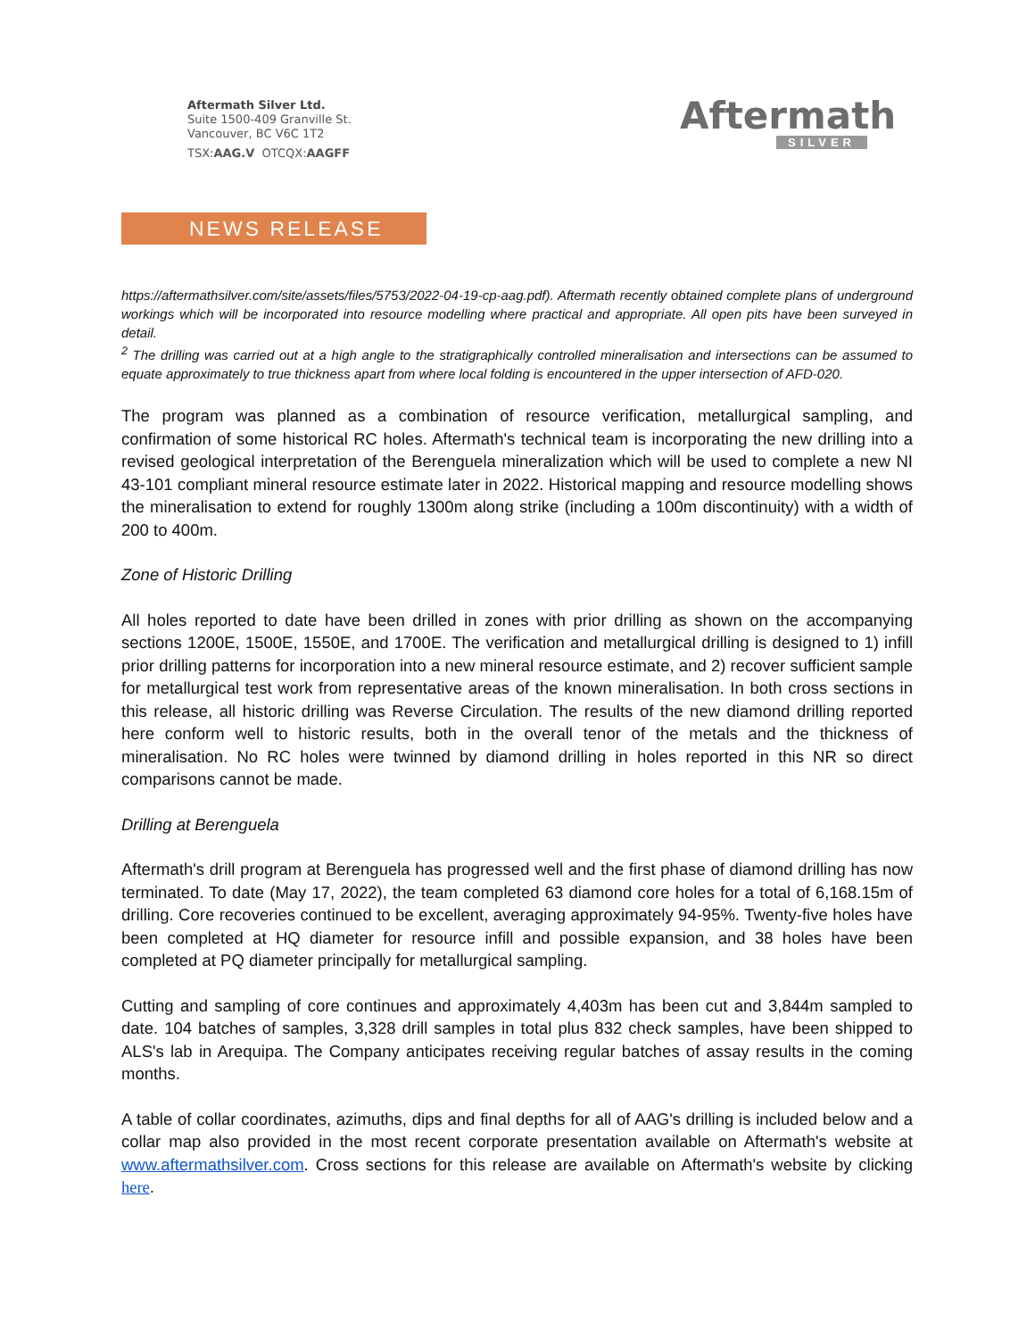Aftermath Silver Ltd.
Suite 1500-409 Granville St.
Vancouver, BC V6C 1T2
TSX:AAG.V OTCQX:AAGFF
Aftermath
SILVER
NEWS RELEASE
https://aftermathsilver.com/site/assets/files/5753/2022-04-19-cp-aag.pdf). Aftermath recently obtained complete plans of underground workings which will be incorporated into resource modelling where practical and appropriate. All open pits have been surveyed in detail.
<sup>2</sup> The drilling was carried out at a high angle to the stratigraphically controlled mineralisation and intersections can be assumed to equate approximately to true thickness apart from where local folding is encountered in the upper intersection of AFD-020.
The program was planned as a combination of resource verification, metallurgical sampling, and confirmation of some historical RC holes. Aftermath's technical team is incorporating the new drilling into a revised geological interpretation of the Berenguela mineralization which will be used to complete a new NI 43-101 compliant mineral resource estimate later in 2022. Historical mapping and resource modelling shows the mineralisation to extend for roughly 1300m along strike (including a 100m discontinuity) with a width of 200 to 400m.
Zone of Historic Drilling
All holes reported to date have been drilled in zones with prior drilling as shown on the accompanying sections 1200E, 1500E, 1550E, and 1700E. The verification and metallurgical drilling is designed to 1) infill prior drilling patterns for incorporation into a new mineral resource estimate, and 2) recover sufficient sample for metallurgical test work from representative areas of the known mineralisation. In both cross sections in this release, all historic drilling was Reverse Circulation. The results of the new diamond drilling reported here conform well to historic results, both in the overall tenor of the metals and the thickness of mineralisation. No RC holes were twinned by diamond drilling in holes reported in this NR so direct comparisons cannot be made.
Drilling at Berenguela
Aftermath's drill program at Berenguela has progressed well and the first phase of diamond drilling has now terminated. To date (May 17, 2022), the team completed 63 diamond core holes for a total of 6,168.15m of drilling. Core recoveries continued to be excellent, averaging approximately 94-95%. Twenty-five holes have been completed at HQ diameter for resource infill and possible expansion, and 38 holes have been completed at PQ diameter principally for metallurgical sampling.
Cutting and sampling of core continues and approximately 4,403m has been cut and 3,844m sampled to date. 104 batches of samples, 3,328 drill samples in total plus 832 check samples, have been shipped to ALS's lab in Arequipa. The Company anticipates receiving regular batches of assay results in the coming months.
A table of collar coordinates, azimuths, dips and final depths for all of AAG's drilling is included below and a collar map also provided in the most recent corporate presentation available on Aftermath's website at www.aftermathsilver.com. Cross sections for this release are available on Aftermath's website by clicking here.